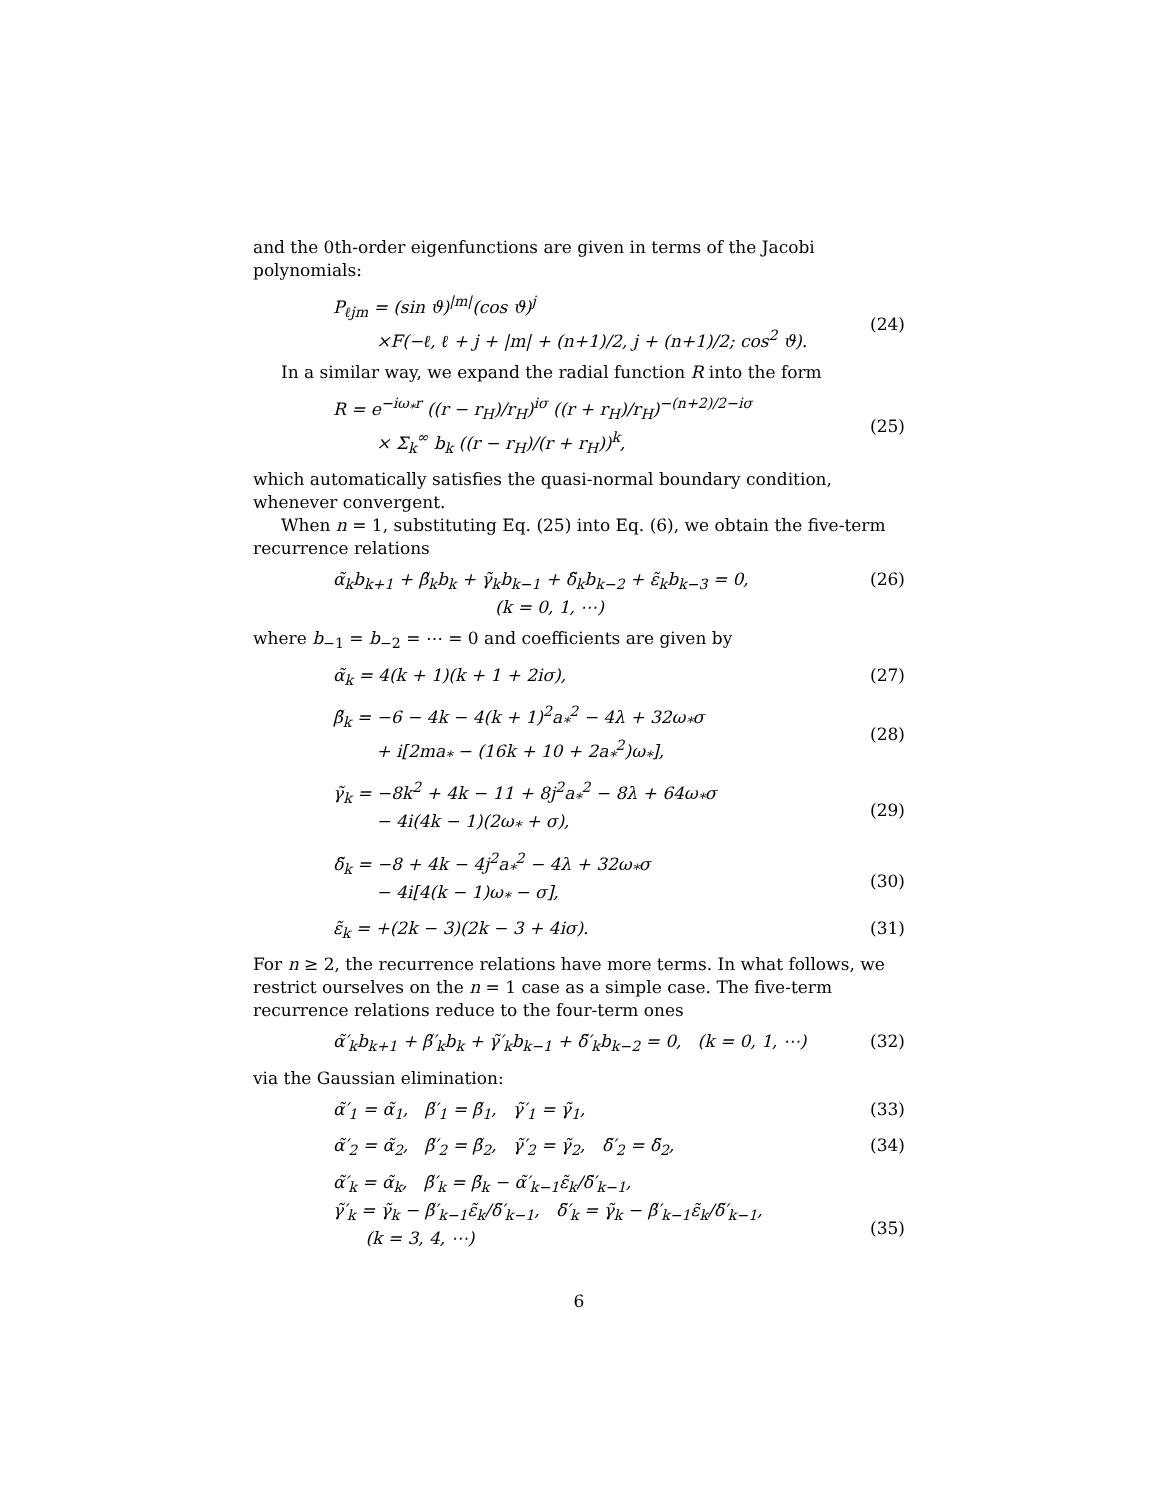and the 0th-order eigenfunctions are given in terms of the Jacobi polynomials:
P<sub>ℓjm</sub> = (sin ϑ)<sup>|m|</sup>(cos ϑ)<sup>j</sup>
×F(−ℓ, ℓ + j + |m| + (n+1)/2, j + (n+1)/2; cos<sup>2</sup> ϑ).
(24)
In a similar way, we expand the radial function R into the form
R = e<sup>−iω<sub>*</sub>r</sup> ((r − r<sub>H</sub>)/r<sub>H</sub>)<sup>iσ</sup> ((r + r<sub>H</sub>)/r<sub>H</sub>)<sup>−(n+2)/2−iσ</sup>
× Σ<sub>k</sub><sup>∞</sup> b<sub>k</sub> ((r − r<sub>H</sub>)/(r + r<sub>H</sub>))<sup>k</sup>,
(25)
which automatically satisfies the quasi-normal boundary condition, whenever convergent.
When n = 1, substituting Eq. (25) into Eq. (6), we obtain the five-term recurrence relations
α̃<sub>k</sub>b<sub>k+1</sub> + β̃<sub>k</sub>b<sub>k</sub> + γ̃<sub>k</sub>b<sub>k−1</sub> + δ̃<sub>k</sub>b<sub>k−2</sub> + ε̃<sub>k</sub>b<sub>k−3</sub> = 0,
(k = 0, 1, ⋯)
(26)
where b<sub>−1</sub> = b<sub>−2</sub> = ⋯ = 0 and coefficients are given by
α̃<sub>k</sub> = 4(k + 1)(k + 1 + 2iσ), (27)
β̃<sub>k</sub> = −6 − 4k − 4(k + 1)<sup>2</sup>a<sub>*</sub><sup>2</sup> − 4λ + 32ω<sub>*</sub>σ
+ i[2ma<sub>*</sub> − (16k + 10 + 2a<sub>*</sub><sup>2</sup>)ω<sub>*</sub>],
(28)
γ̃<sub>k</sub> = −8k<sup>2</sup> + 4k − 11 + 8j<sup>2</sup>a<sub>*</sub><sup>2</sup> − 8λ + 64ω<sub>*</sub>σ
− 4i(4k − 1)(2ω<sub>*</sub> + σ),
(29)
δ̃<sub>k</sub> = −8 + 4k − 4j<sup>2</sup>a<sub>*</sub><sup>2</sup> − 4λ + 32ω<sub>*</sub>σ
− 4i[4(k − 1)ω<sub>*</sub> − σ],
(30)
ε̃<sub>k</sub> = +(2k − 3)(2k − 3 + 4iσ). (31)
For n ≥ 2, the recurrence relations have more terms. In what follows, we restrict ourselves on the n = 1 case as a simple case. The five-term recurrence relations reduce to the four-term ones
α̃′<sub>k</sub>b<sub>k+1</sub> + β̃′<sub>k</sub>b<sub>k</sub> + γ̃′<sub>k</sub>b<sub>k−1</sub> + δ̃′<sub>k</sub>b<sub>k−2</sub> = 0, (k = 0, 1, ⋯)
(32)
via the Gaussian elimination:
α̃′<sub>1</sub> = α̃<sub>1</sub>, β̃′<sub>1</sub> = β̃<sub>1</sub>, γ̃′<sub>1</sub> = γ̃<sub>1</sub>,
(33)
α̃′<sub>2</sub> = α̃<sub>2</sub>, β̃′<sub>2</sub> = β̃<sub>2</sub>, γ̃′<sub>2</sub> = γ̃<sub>2</sub>, δ̃′<sub>2</sub> = δ̃<sub>2</sub>,
(34)
α̃′<sub>k</sub> = α̃<sub>k</sub>, β̃′<sub>k</sub> = β̃<sub>k</sub> − α̃′<sub>k−1</sub>ε̃<sub>k</sub>/δ̃′<sub>k−1</sub>,
γ̃′<sub>k</sub> = γ̃<sub>k</sub> − β̃′<sub>k−1</sub>ε̃<sub>k</sub>/δ̃′<sub>k−1</sub>, δ̃′<sub>k</sub> = γ̃<sub>k</sub> − β̃′<sub>k−1</sub>ε̃<sub>k</sub>/δ̃′<sub>k−1</sub>,
(k = 3, 4, ⋯)
(35)
6